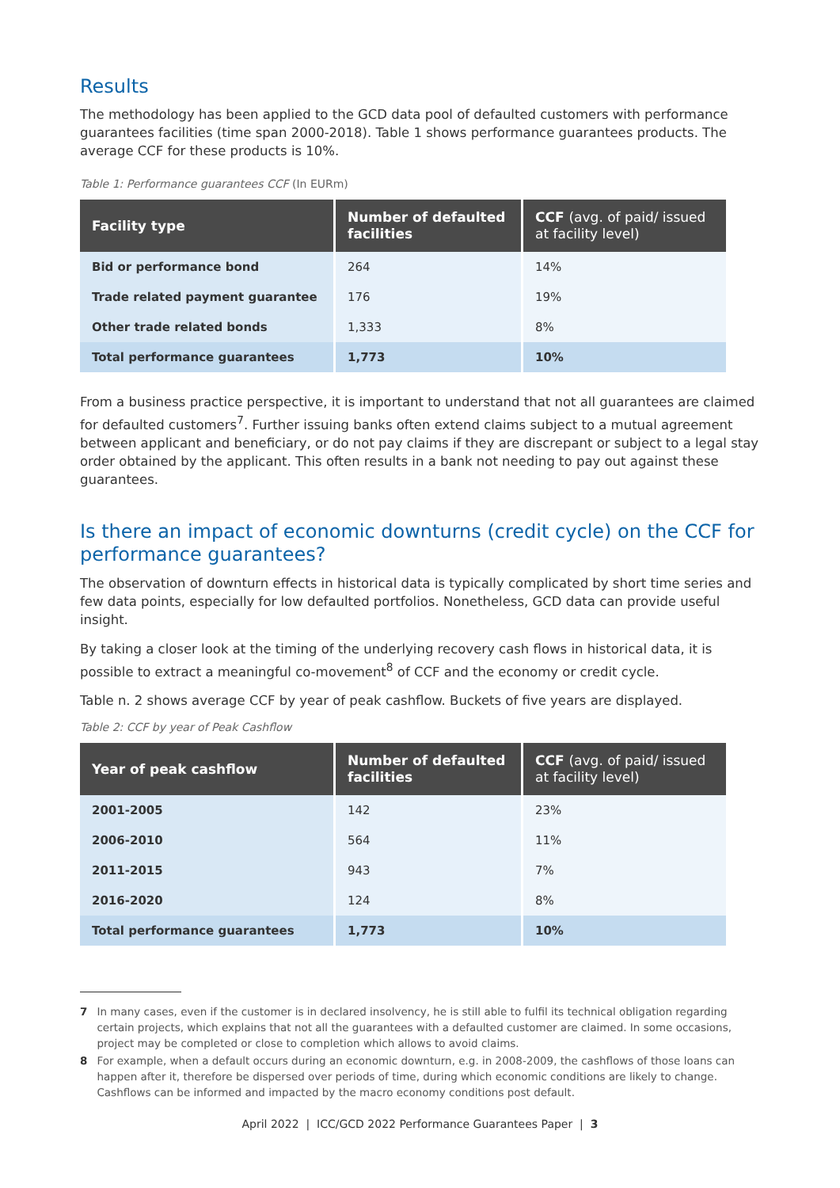Results
The methodology has been applied to the GCD data pool of defaulted customers with performance guarantees facilities (time span 2000-2018). Table 1 shows performance guarantees products. The average CCF for these products is 10%.
Table 1: Performance guarantees CCF (In EURm)
| Facility type | Number of defaulted facilities | CCF (avg. of paid/ issued at facility level) |
| --- | --- | --- |
| Bid or performance bond | 264 | 14% |
| Trade related payment guarantee | 176 | 19% |
| Other trade related bonds | 1,333 | 8% |
| Total performance guarantees | 1,773 | 10% |
From a business practice perspective, it is important to understand that not all guarantees are claimed for defaulted customers<sup>7</sup>. Further issuing banks often extend claims subject to a mutual agreement between applicant and beneficiary, or do not pay claims if they are discrepant or subject to a legal stay order obtained by the applicant. This often results in a bank not needing to pay out against these guarantees.
Is there an impact of economic downturns (credit cycle) on the CCF for performance guarantees?
The observation of downturn effects in historical data is typically complicated by short time series and few data points, especially for low defaulted portfolios. Nonetheless, GCD data can provide useful insight.
By taking a closer look at the timing of the underlying recovery cash flows in historical data, it is possible to extract a meaningful co-movement<sup>8</sup> of CCF and the economy or credit cycle.
Table n. 2 shows average CCF by year of peak cashflow. Buckets of five years are displayed.
Table 2: CCF by year of Peak Cashflow
| Year of peak cashflow | Number of defaulted facilities | CCF (avg. of paid/ issued at facility level) |
| --- | --- | --- |
| 2001-2005 | 142 | 23% |
| 2006-2010 | 564 | 11% |
| 2011-2015 | 943 | 7% |
| 2016-2020 | 124 | 8% |
| Total performance guarantees | 1,773 | 10% |
7 In many cases, even if the customer is in declared insolvency, he is still able to fulfil its technical obligation regarding certain projects, which explains that not all the guarantees with a defaulted customer are claimed. In some occasions, project may be completed or close to completion which allows to avoid claims.
8 For example, when a default occurs during an economic downturn, e.g. in 2008-2009, the cashflows of those loans can happen after it, therefore be dispersed over periods of time, during which economic conditions are likely to change. Cashflows can be informed and impacted by the macro economy conditions post default.
April 2022 | ICC/GCD 2022 Performance Guarantees Paper | 3